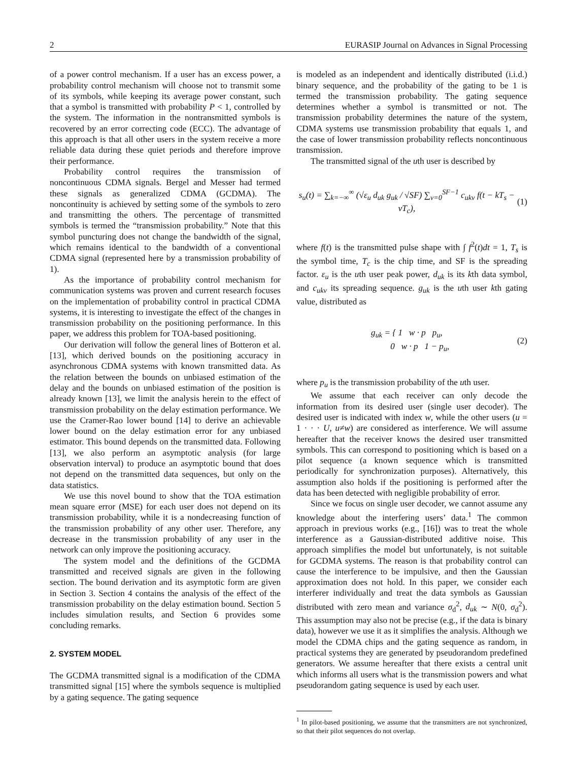2 EURASIP Journal on Advances in Signal Processing
of a power control mechanism. If a user has an excess power, a probability control mechanism will choose not to transmit some of its symbols, while keeping its average power constant, such that a symbol is transmitted with probability P < 1, controlled by the system. The information in the nontransmitted symbols is recovered by an error correcting code (ECC). The advantage of this approach is that all other users in the system receive a more reliable data during these quiet periods and therefore improve their performance.
Probability control requires the transmission of noncontinuous CDMA signals. Bergel and Messer had termed these signals as generalized CDMA (GCDMA). The noncontinuity is achieved by setting some of the symbols to zero and transmitting the others. The percentage of transmitted symbols is termed the “transmission probability.” Note that this symbol puncturing does not change the bandwidth of the signal, which remains identical to the bandwidth of a conventional CDMA signal (represented here by a transmission probability of 1).
As the importance of probability control mechanism for communication systems was proven and current research focuses on the implementation of probability control in practical CDMA systems, it is interesting to investigate the effect of the changes in transmission probability on the positioning performance. In this paper, we address this problem for TOA-based positioning.
Our derivation will follow the general lines of Botteron et al. [13], which derived bounds on the positioning accuracy in asynchronous CDMA systems with known transmitted data. As the relation between the bounds on unbiased estimation of the delay and the bounds on unbiased estimation of the position is already known [13], we limit the analysis herein to the effect of transmission probability on the delay estimation performance. We use the Cramer-Rao lower bound [14] to derive an achievable lower bound on the delay estimation error for any unbiased estimator. This bound depends on the transmitted data. Following [13], we also perform an asymptotic analysis (for large observation interval) to produce an asymptotic bound that does not depend on the transmitted data sequences, but only on the data statistics.
We use this novel bound to show that the TOA estimation mean square error (MSE) for each user does not depend on its transmission probability, while it is a nondecreasing function of the transmission probability of any other user. Therefore, any decrease in the transmission probability of any user in the network can only improve the positioning accuracy.
The system model and the definitions of the GCDMA transmitted and received signals are given in the following section. The bound derivation and its asymptotic form are given in Section 3. Section 4 contains the analysis of the effect of the transmission probability on the delay estimation bound. Section 5 includes simulation results, and Section 6 provides some concluding remarks.
2. SYSTEM MODEL
The GCDMA transmitted signal is a modification of the CDMA transmitted signal [15] where the symbols sequence is multiplied by a gating sequence. The gating sequence
is modeled as an independent and identically distributed (i.i.d.) binary sequence, and the probability of the gating to be 1 is termed the transmission probability. The gating sequence determines whether a symbol is transmitted or not. The transmission probability determines the nature of the system, CDMA systems use transmission probability that equals 1, and the case of lower transmission probability reflects noncontinuous transmission.
The transmitted signal of the uth user is described by
s<sub>u</sub>(t) = ∑<sub>k=−∞</sub><sup>∞</sup> (√ε<sub>u</sub> d<sub>uk</sub> g<sub>uk</sub> / √SF) ∑<sub>v=0</sub><sup>SF−1</sup> c<sub>ukv</sub> f(t − kT<sub>s</sub> − vT<sub>c</sub>), (1)
where f(t) is the transmitted pulse shape with ∫ f<sup>2</sup>(t)dt = 1, T<sub>s</sub> is the symbol time, T<sub>c</sub> is the chip time, and SF is the spreading factor. ε<sub>u</sub> is the uth user peak power, d<sub>uk</sub> is its kth data symbol, and c<sub>ukv</sub> its spreading sequence. g<sub>uk</sub> is the uth user kth gating value, distributed as
g<sub>uk</sub> = { 1 w · p p<sub>u</sub>,
0 w · p 1 − p<sub>u</sub>, (2)
where p<sub>u</sub> is the transmission probability of the uth user.
We assume that each receiver can only decode the information from its desired user (single user decoder). The desired user is indicated with index w, while the other users (u = 1 · · · U, u≠w) are considered as interference. We will assume hereafter that the receiver knows the desired user transmitted symbols. This can correspond to positioning which is based on a pilot sequence (a known sequence which is transmitted periodically for synchronization purposes). Alternatively, this assumption also holds if the positioning is performed after the data has been detected with negligible probability of error.
Since we focus on single user decoder, we cannot assume any knowledge about the interfering users’ data.<sup>1</sup> The common approach in previous works (e.g., [16]) was to treat the whole interference as a Gaussian-distributed additive noise. This approach simplifies the model but unfortunately, is not suitable for GCDMA systems. The reason is that probability control can cause the interference to be impulsive, and then the Gaussian approximation does not hold. In this paper, we consider each interferer individually and treat the data symbols as Gaussian distributed with zero mean and variance σ<sub>d</sub><sup>2</sup>, d<sub>uk</sub> ∼ N(0, σ<sub>d</sub><sup>2</sup>). This assumption may also not be precise (e.g., if the data is binary data), however we use it as it simplifies the analysis. Although we model the CDMA chips and the gating sequence as random, in practical systems they are generated by pseudorandom predefined generators. We assume hereafter that there exists a central unit which informs all users what is the transmission powers and what pseudorandom gating sequence is used by each user.
<sup>1</sup> In pilot-based positioning, we assume that the transmitters are not synchronized, so that their pilot sequences do not overlap.